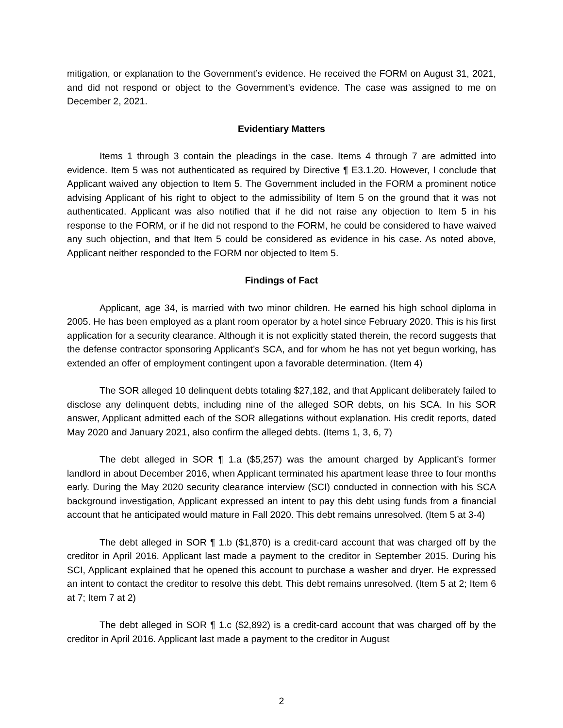mitigation, or explanation to the Government’s evidence. He received the FORM on August 31, 2021, and did not respond or object to the Government’s evidence. The case was assigned to me on December 2, 2021.
Evidentiary Matters
Items 1 through 3 contain the pleadings in the case. Items 4 through 7 are admitted into evidence. Item 5 was not authenticated as required by Directive ¶ E3.1.20. However, I conclude that Applicant waived any objection to Item 5. The Government included in the FORM a prominent notice advising Applicant of his right to object to the admissibility of Item 5 on the ground that it was not authenticated. Applicant was also notified that if he did not raise any objection to Item 5 in his response to the FORM, or if he did not respond to the FORM, he could be considered to have waived any such objection, and that Item 5 could be considered as evidence in his case. As noted above, Applicant neither responded to the FORM nor objected to Item 5.
Findings of Fact
Applicant, age 34, is married with two minor children. He earned his high school diploma in 2005. He has been employed as a plant room operator by a hotel since February 2020. This is his first application for a security clearance. Although it is not explicitly stated therein, the record suggests that the defense contractor sponsoring Applicant’s SCA, and for whom he has not yet begun working, has extended an offer of employment contingent upon a favorable determination. (Item 4)
The SOR alleged 10 delinquent debts totaling $27,182, and that Applicant deliberately failed to disclose any delinquent debts, including nine of the alleged SOR debts, on his SCA. In his SOR answer, Applicant admitted each of the SOR allegations without explanation. His credit reports, dated May 2020 and January 2021, also confirm the alleged debts. (Items 1, 3, 6, 7)
The debt alleged in SOR ¶ 1.a ($5,257) was the amount charged by Applicant’s former landlord in about December 2016, when Applicant terminated his apartment lease three to four months early. During the May 2020 security clearance interview (SCI) conducted in connection with his SCA background investigation, Applicant expressed an intent to pay this debt using funds from a financial account that he anticipated would mature in Fall 2020. This debt remains unresolved. (Item 5 at 3-4)
The debt alleged in SOR ¶ 1.b ($1,870) is a credit-card account that was charged off by the creditor in April 2016. Applicant last made a payment to the creditor in September 2015. During his SCI, Applicant explained that he opened this account to purchase a washer and dryer. He expressed an intent to contact the creditor to resolve this debt. This debt remains unresolved. (Item 5 at 2; Item 6 at 7; Item 7 at 2)
The debt alleged in SOR ¶ 1.c ($2,892) is a credit-card account that was charged off by the creditor in April 2016. Applicant last made a payment to the creditor in August
2